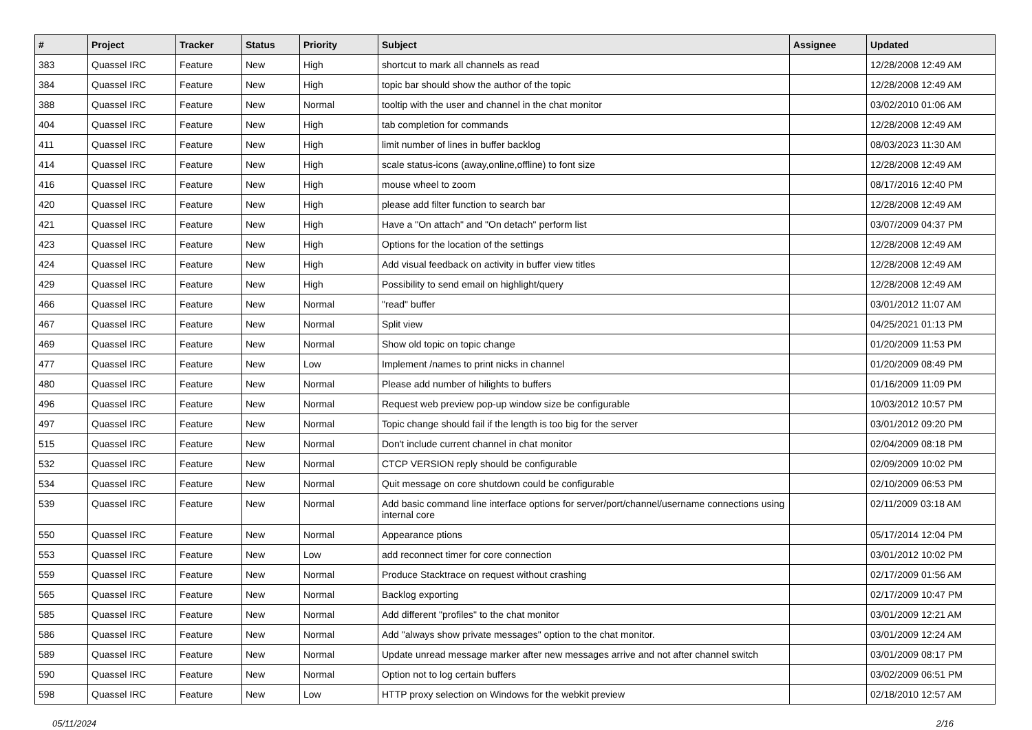| # | Project | Tracker | Status | Priority | Subject | Assignee | Updated |
| --- | --- | --- | --- | --- | --- | --- | --- |
| 383 | Quassel IRC | Feature | New | High | shortcut to mark all channels as read | | 12/28/2008 12:49 AM |
| 384 | Quassel IRC | Feature | New | High | topic bar should show the author of the topic | | 12/28/2008 12:49 AM |
| 388 | Quassel IRC | Feature | New | Normal | tooltip with the user and channel in the chat monitor | | 03/02/2010 01:06 AM |
| 404 | Quassel IRC | Feature | New | High | tab completion for commands | | 12/28/2008 12:49 AM |
| 411 | Quassel IRC | Feature | New | High | limit number of lines in buffer backlog | | 08/03/2023 11:30 AM |
| 414 | Quassel IRC | Feature | New | High | scale status-icons (away,online,offline) to font size | | 12/28/2008 12:49 AM |
| 416 | Quassel IRC | Feature | New | High | mouse wheel to zoom | | 08/17/2016 12:40 PM |
| 420 | Quassel IRC | Feature | New | High | please add filter function to search bar | | 12/28/2008 12:49 AM |
| 421 | Quassel IRC | Feature | New | High | Have a "On attach" and "On detach" perform list | | 03/07/2009 04:37 PM |
| 423 | Quassel IRC | Feature | New | High | Options for the location of the settings | | 12/28/2008 12:49 AM |
| 424 | Quassel IRC | Feature | New | High | Add visual feedback on activity in buffer view titles | | 12/28/2008 12:49 AM |
| 429 | Quassel IRC | Feature | New | High | Possibility to send email on highlight/query | | 12/28/2008 12:49 AM |
| 466 | Quassel IRC | Feature | New | Normal | "read" buffer | | 03/01/2012 11:07 AM |
| 467 | Quassel IRC | Feature | New | Normal | Split view | | 04/25/2021 01:13 PM |
| 469 | Quassel IRC | Feature | New | Normal | Show old topic on topic change | | 01/20/2009 11:53 PM |
| 477 | Quassel IRC | Feature | New | Low | Implement /names to print nicks in channel | | 01/20/2009 08:49 PM |
| 480 | Quassel IRC | Feature | New | Normal | Please add number of hilights to buffers | | 01/16/2009 11:09 PM |
| 496 | Quassel IRC | Feature | New | Normal | Request web preview pop-up window size be configurable | | 10/03/2012 10:57 PM |
| 497 | Quassel IRC | Feature | New | Normal | Topic change should fail if the length is too big for the server | | 03/01/2012 09:20 PM |
| 515 | Quassel IRC | Feature | New | Normal | Don't include current channel in chat monitor | | 02/04/2009 08:18 PM |
| 532 | Quassel IRC | Feature | New | Normal | CTCP VERSION reply should be configurable | | 02/09/2009 10:02 PM |
| 534 | Quassel IRC | Feature | New | Normal | Quit message on core shutdown could be configurable | | 02/10/2009 06:53 PM |
| 539 | Quassel IRC | Feature | New | Normal | Add basic command line interface options for server/port/channel/username connections using internal core | | 02/11/2009 03:18 AM |
| 550 | Quassel IRC | Feature | New | Normal | Appearance ptions | | 05/17/2014 12:04 PM |
| 553 | Quassel IRC | Feature | New | Low | add reconnect timer for core connection | | 03/01/2012 10:02 PM |
| 559 | Quassel IRC | Feature | New | Normal | Produce Stacktrace on request without crashing | | 02/17/2009 01:56 AM |
| 565 | Quassel IRC | Feature | New | Normal | Backlog exporting | | 02/17/2009 10:47 PM |
| 585 | Quassel IRC | Feature | New | Normal | Add different "profiles" to the chat monitor | | 03/01/2009 12:21 AM |
| 586 | Quassel IRC | Feature | New | Normal | Add "always show private messages" option to the chat monitor. | | 03/01/2009 12:24 AM |
| 589 | Quassel IRC | Feature | New | Normal | Update unread message marker after new messages arrive and not after channel switch | | 03/01/2009 08:17 PM |
| 590 | Quassel IRC | Feature | New | Normal | Option not to log certain buffers | | 03/02/2009 06:51 PM |
| 598 | Quassel IRC | Feature | New | Low | HTTP proxy selection on Windows for the webkit preview | | 02/18/2010 12:57 AM |
05/11/2024 2/16